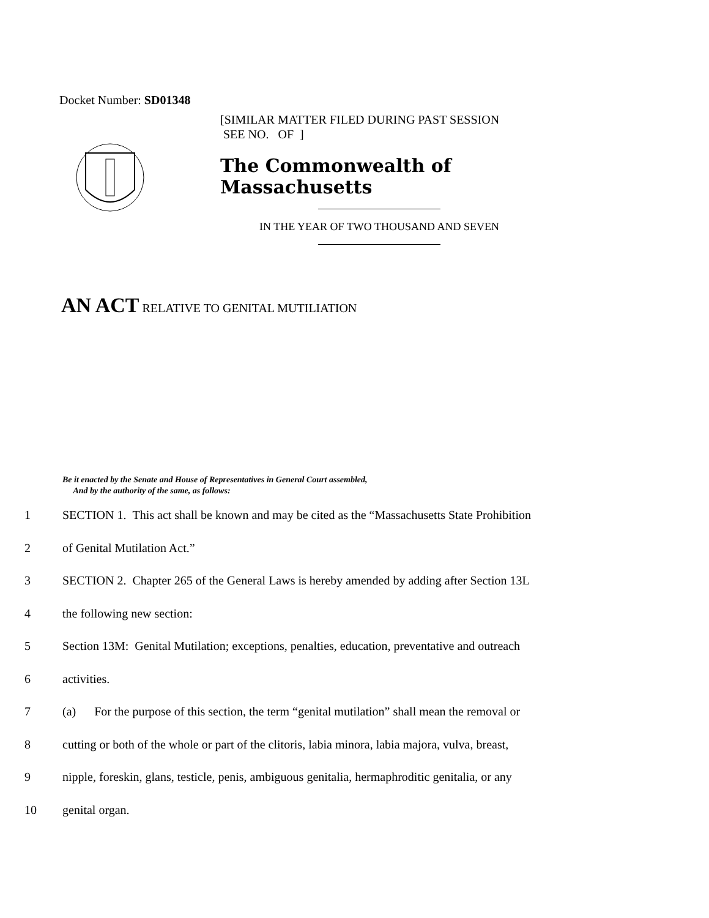Docket Number: SD01348
[SIMILAR MATTER FILED DURING PAST SESSION
SEE NO. OF ]
The Commonwealth of Massachusetts
IN THE YEAR OF TWO THOUSAND AND SEVEN
AN ACT RELATIVE TO GENITAL MUTILIATION
Be it enacted by the Senate and House of Representatives in General Court assembled,
And by the authority of the same, as follows:
1 SECTION 1. This act shall be known and may be cited as the “Massachusetts State Prohibition
2 of Genital Mutilation Act.”
3 SECTION 2. Chapter 265 of the General Laws is hereby amended by adding after Section 13L
4 the following new section:
5 Section 13M: Genital Mutilation; exceptions, penalties, education, preventative and outreach
6 activities.
7 (a) For the purpose of this section, the term “genital mutilation” shall mean the removal or
8 cutting or both of the whole or part of the clitoris, labia minora, labia majora, vulva, breast,
9 nipple, foreskin, glans, testicle, penis, ambiguous genitalia, hermaphroditic genitalia, or any
10 genital organ.